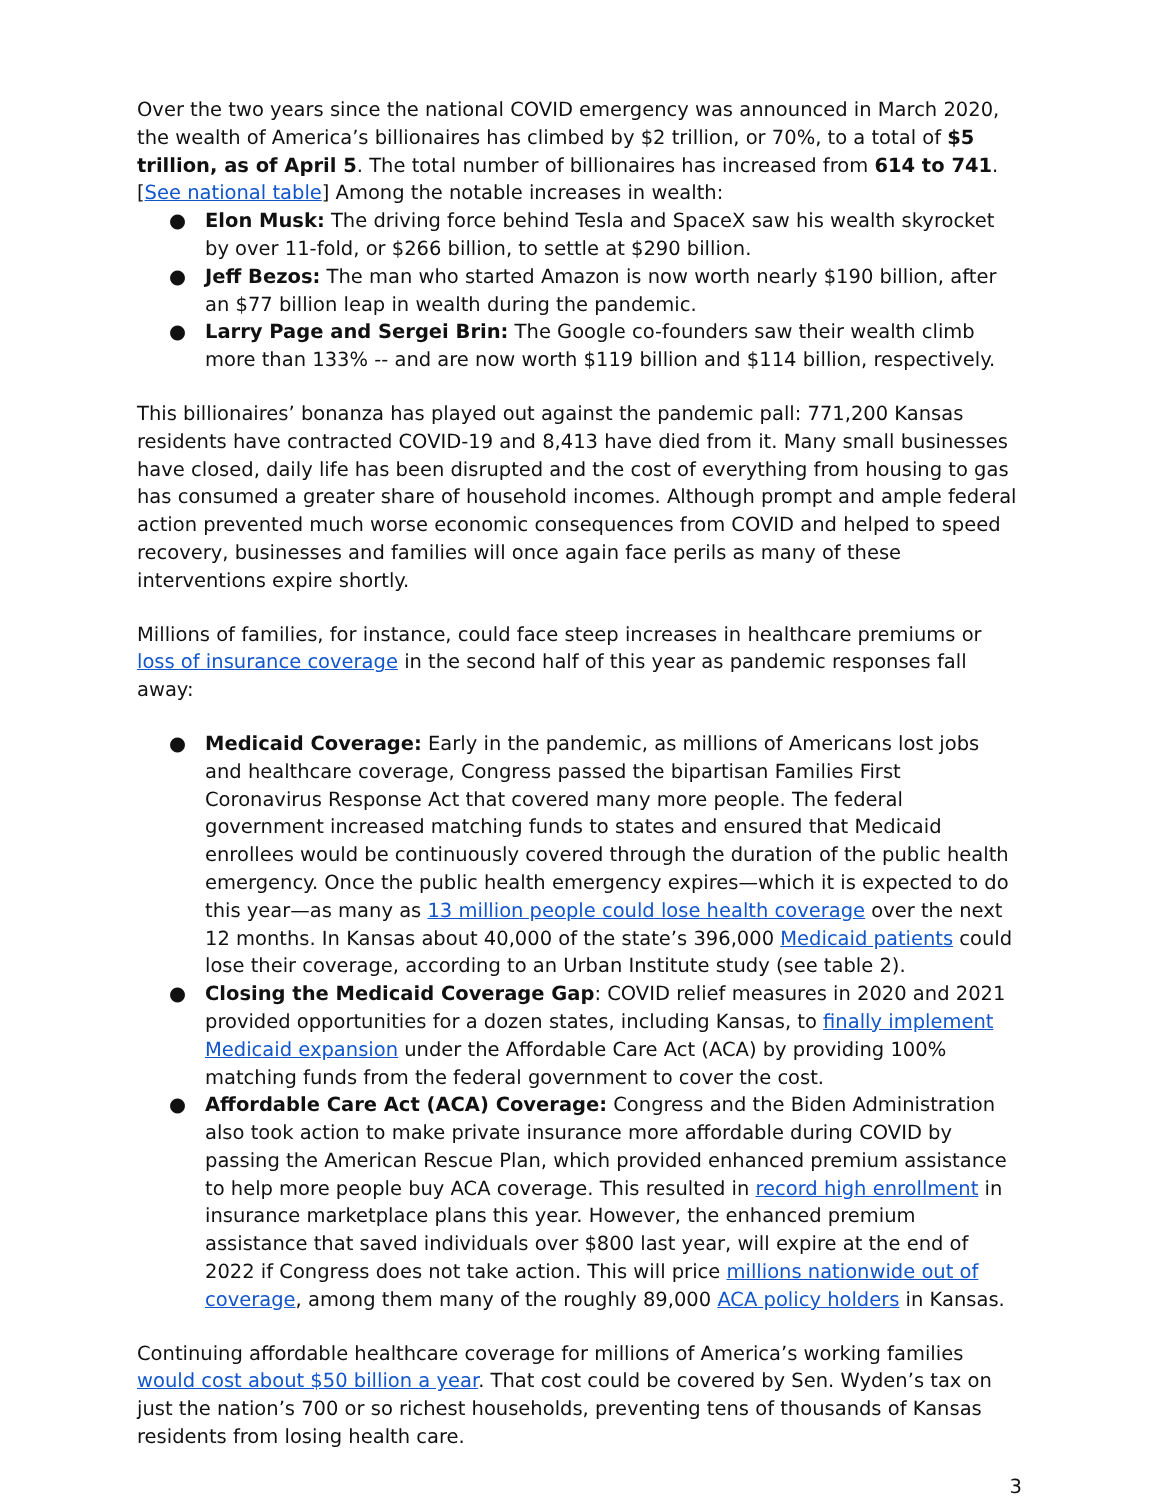Over the two years since the national COVID emergency was announced in March 2020, the wealth of America’s billionaires has climbed by $2 trillion, or 70%, to a total of $5 trillion, as of April 5. The total number of billionaires has increased from 614 to 741. [See national table] Among the notable increases in wealth:
● Elon Musk: The driving force behind Tesla and SpaceX saw his wealth skyrocket by over 11-fold, or $266 billion, to settle at $290 billion.
● Jeff Bezos: The man who started Amazon is now worth nearly $190 billion, after an $77 billion leap in wealth during the pandemic.
● Larry Page and Sergei Brin: The Google co-founders saw their wealth climb more than 133% -- and are now worth $119 billion and $114 billion, respectively.
This billionaires’ bonanza has played out against the pandemic pall: 771,200 Kansas residents have contracted COVID-19 and 8,413 have died from it. Many small businesses have closed, daily life has been disrupted and the cost of everything from housing to gas has consumed a greater share of household incomes. Although prompt and ample federal action prevented much worse economic consequences from COVID and helped to speed recovery, businesses and families will once again face perils as many of these interventions expire shortly.
Millions of families, for instance, could face steep increases in healthcare premiums or loss of insurance coverage in the second half of this year as pandemic responses fall away:
● Medicaid Coverage: Early in the pandemic, as millions of Americans lost jobs and healthcare coverage, Congress passed the bipartisan Families First Coronavirus Response Act that covered many more people. The federal government increased matching funds to states and ensured that Medicaid enrollees would be continuously covered through the duration of the public health emergency. Once the public health emergency expires—which it is expected to do this year—as many as 13 million people could lose health coverage over the next 12 months. In Kansas about 40,000 of the state’s 396,000 Medicaid patients could lose their coverage, according to an Urban Institute study (see table 2).
● Closing the Medicaid Coverage Gap: COVID relief measures in 2020 and 2021 provided opportunities for a dozen states, including Kansas, to finally implement Medicaid expansion under the Affordable Care Act (ACA) by providing 100% matching funds from the federal government to cover the cost.
● Affordable Care Act (ACA) Coverage: Congress and the Biden Administration also took action to make private insurance more affordable during COVID by passing the American Rescue Plan, which provided enhanced premium assistance to help more people buy ACA coverage. This resulted in record high enrollment in insurance marketplace plans this year. However, the enhanced premium assistance that saved individuals over $800 last year, will expire at the end of 2022 if Congress does not take action. This will price millions nationwide out of coverage, among them many of the roughly 89,000 ACA policy holders in Kansas.
Continuing affordable healthcare coverage for millions of America’s working families would cost about $50 billion a year. That cost could be covered by Sen. Wyden’s tax on just the nation’s 700 or so richest households, preventing tens of thousands of Kansas residents from losing health care.
3